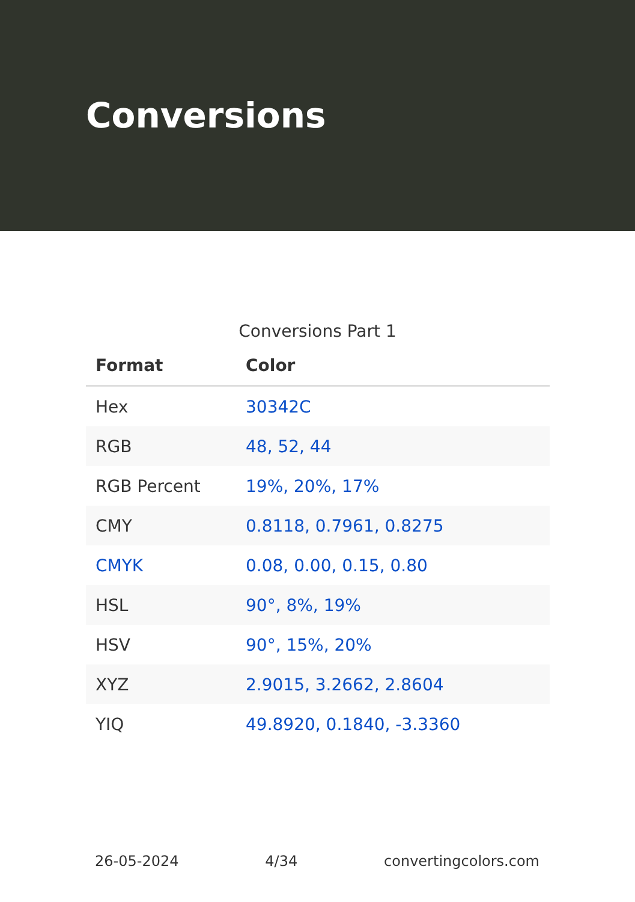Conversions
Conversions Part 1
| Format | Color |
| --- | --- |
| Hex | 30342C |
| RGB | 48, 52, 44 |
| RGB Percent | 19%, 20%, 17% |
| CMY | 0.8118, 0.7961, 0.8275 |
| CMYK | 0.08, 0.00, 0.15, 0.80 |
| HSL | 90°, 8%, 19% |
| HSV | 90°, 15%, 20% |
| XYZ | 2.9015, 3.2662, 2.8604 |
| YIQ | 49.8920, 0.1840, -3.3360 |
26-05-2024 4/34 convertingcolors.com